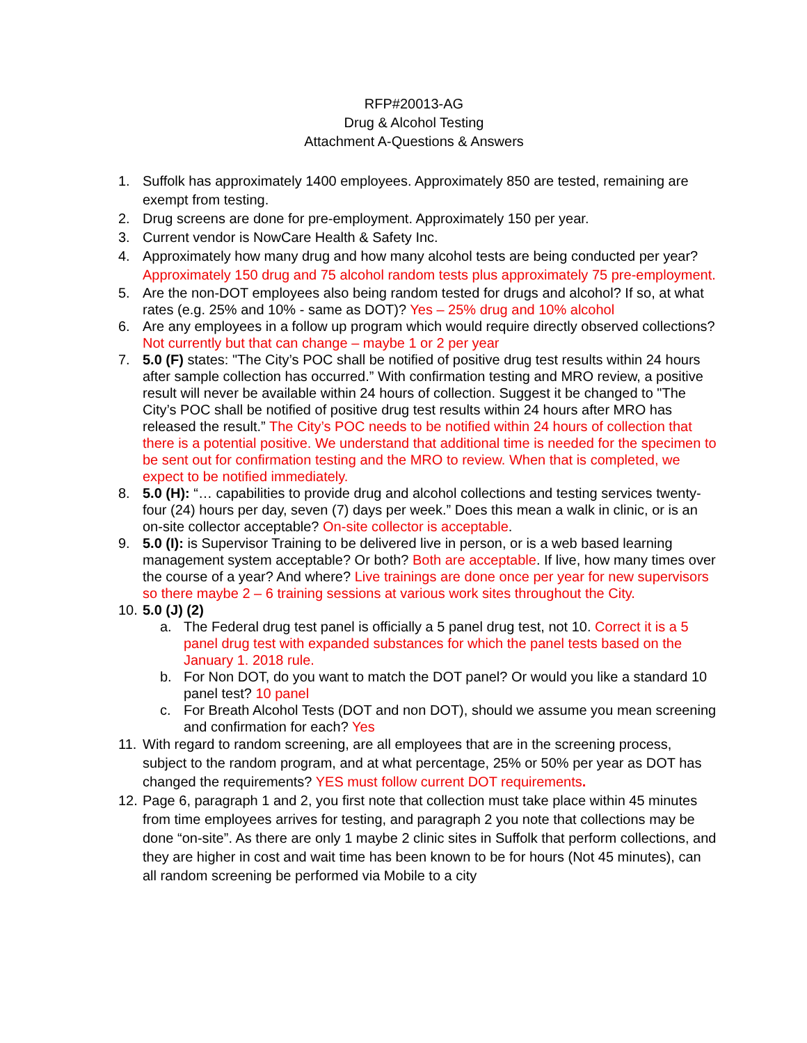RFP#20013-AG
Drug & Alcohol Testing
Attachment A-Questions & Answers
1. Suffolk has approximately 1400 employees. Approximately 850 are tested, remaining are exempt from testing.
2. Drug screens are done for pre-employment. Approximately 150 per year.
3. Current vendor is NowCare Health & Safety Inc.
4. Approximately how many drug and how many alcohol tests are being conducted per year? Approximately 150 drug and 75 alcohol random tests plus approximately 75 pre-employment.
5. Are the non-DOT employees also being random tested for drugs and alcohol? If so, at what rates (e.g. 25% and 10% - same as DOT)? Yes – 25% drug and 10% alcohol
6. Are any employees in a follow up program which would require directly observed collections? Not currently but that can change – maybe 1 or 2 per year
7. 5.0 (F) states: "The City’s POC shall be notified of positive drug test results within 24 hours after sample collection has occurred.” With confirmation testing and MRO review, a positive result will never be available within 24 hours of collection. Suggest it be changed to "The City’s POC shall be notified of positive drug test results within 24 hours after MRO has released the result.” The City’s POC needs to be notified within 24 hours of collection that there is a potential positive. We understand that additional time is needed for the specimen to be sent out for confirmation testing and the MRO to review. When that is completed, we expect to be notified immediately.
8. 5.0 (H): “… capabilities to provide drug and alcohol collections and testing services twenty-four (24) hours per day, seven (7) days per week.” Does this mean a walk in clinic, or is an on-site collector acceptable? On-site collector is acceptable.
9. 5.0 (I): is Supervisor Training to be delivered live in person, or is a web based learning management system acceptable? Or both? Both are acceptable. If live, how many times over the course of a year? And where? Live trainings are done once per year for new supervisors so there maybe 2 – 6 training sessions at various work sites throughout the City.
10. 5.0 (J) (2)
a. The Federal drug test panel is officially a 5 panel drug test, not 10. Correct it is a 5 panel drug test with expanded substances for which the panel tests based on the January 1. 2018 rule.
b. For Non DOT, do you want to match the DOT panel? Or would you like a standard 10 panel test? 10 panel
c. For Breath Alcohol Tests (DOT and non DOT), should we assume you mean screening and confirmation for each? Yes
11. With regard to random screening, are all employees that are in the screening process, subject to the random program, and at what percentage, 25% or 50% per year as DOT has changed the requirements? YES must follow current DOT requirements.
12. Page 6, paragraph 1 and 2, you first note that collection must take place within 45 minutes from time employees arrives for testing, and paragraph 2 you note that collections may be done “on-site”. As there are only 1 maybe 2 clinic sites in Suffolk that perform collections, and they are higher in cost and wait time has been known to be for hours (Not 45 minutes), can all random screening be performed via Mobile to a city